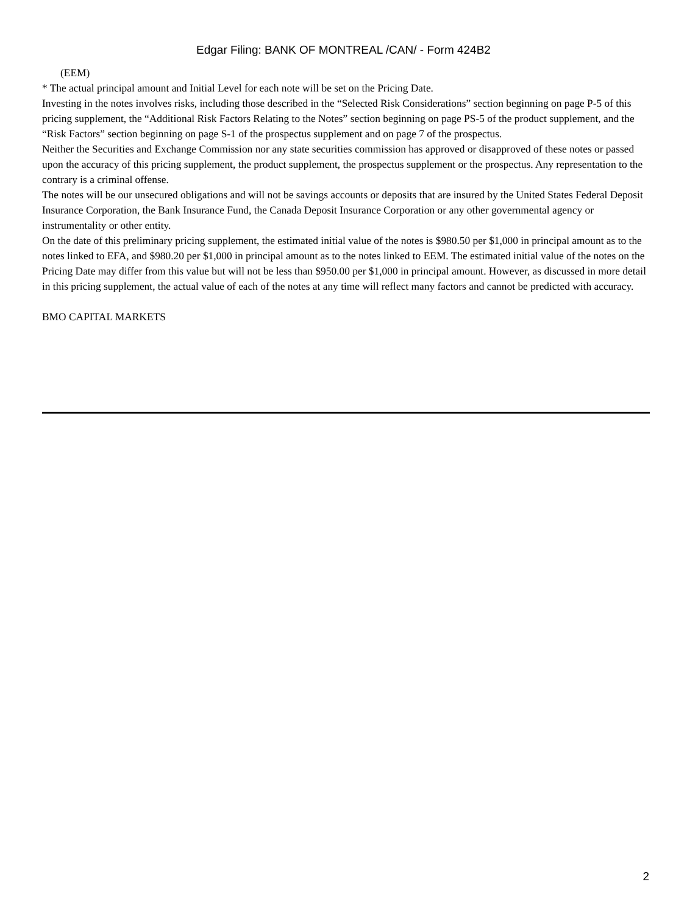Edgar Filing: BANK OF MONTREAL /CAN/ - Form 424B2
(EEM)
* The actual principal amount and Initial Level for each note will be set on the Pricing Date.
Investing in the notes involves risks, including those described in the “Selected Risk Considerations” section beginning on page P-5 of this pricing supplement, the “Additional Risk Factors Relating to the Notes” section beginning on page PS-5 of the product supplement, and the “Risk Factors” section beginning on page S-1 of the prospectus supplement and on page 7 of the prospectus.
Neither the Securities and Exchange Commission nor any state securities commission has approved or disapproved of these notes or passed upon the accuracy of this pricing supplement, the product supplement, the prospectus supplement or the prospectus. Any representation to the contrary is a criminal offense.
The notes will be our unsecured obligations and will not be savings accounts or deposits that are insured by the United States Federal Deposit Insurance Corporation, the Bank Insurance Fund, the Canada Deposit Insurance Corporation or any other governmental agency or instrumentality or other entity.
On the date of this preliminary pricing supplement, the estimated initial value of the notes is $980.50 per $1,000 in principal amount as to the notes linked to EFA, and $980.20 per $1,000 in principal amount as to the notes linked to EEM. The estimated initial value of the notes on the Pricing Date may differ from this value but will not be less than $950.00 per $1,000 in principal amount. However, as discussed in more detail in this pricing supplement, the actual value of each of the notes at any time will reflect many factors and cannot be predicted with accuracy.
BMO CAPITAL MARKETS
2